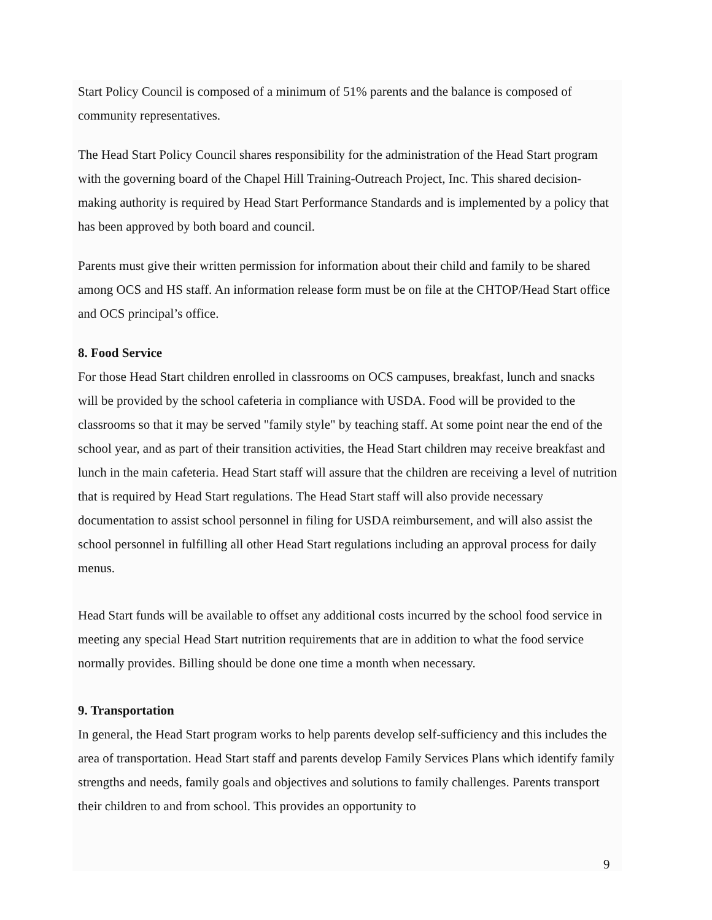Start Policy Council is composed of a minimum of 51% parents and the balance is composed of community representatives.
The Head Start Policy Council shares responsibility for the administration of the Head Start program with the governing board of the Chapel Hill Training-Outreach Project, Inc. This shared decision-making authority is required by Head Start Performance Standards and is implemented by a policy that has been approved by both board and council.
Parents must give their written permission for information about their child and family to be shared among OCS and HS staff. An information release form must be on file at the CHTOP/Head Start office and OCS principal’s office.
8. Food Service
For those Head Start children enrolled in classrooms on OCS campuses, breakfast, lunch and snacks will be provided by the school cafeteria in compliance with USDA. Food will be provided to the classrooms so that it may be served "family style" by teaching staff. At some point near the end of the school year, and as part of their transition activities, the Head Start children may receive breakfast and lunch in the main cafeteria. Head Start staff will assure that the children are receiving a level of nutrition that is required by Head Start regulations. The Head Start staff will also provide necessary documentation to assist school personnel in filing for USDA reimbursement, and will also assist the school personnel in fulfilling all other Head Start regulations including an approval process for daily menus.
Head Start funds will be available to offset any additional costs incurred by the school food service in meeting any special Head Start nutrition requirements that are in addition to what the food service normally provides. Billing should be done one time a month when necessary.
9. Transportation
In general, the Head Start program works to help parents develop self-sufficiency and this includes the area of transportation. Head Start staff and parents develop Family Services Plans which identify family strengths and needs, family goals and objectives and solutions to family challenges. Parents transport their children to and from school. This provides an opportunity to
9